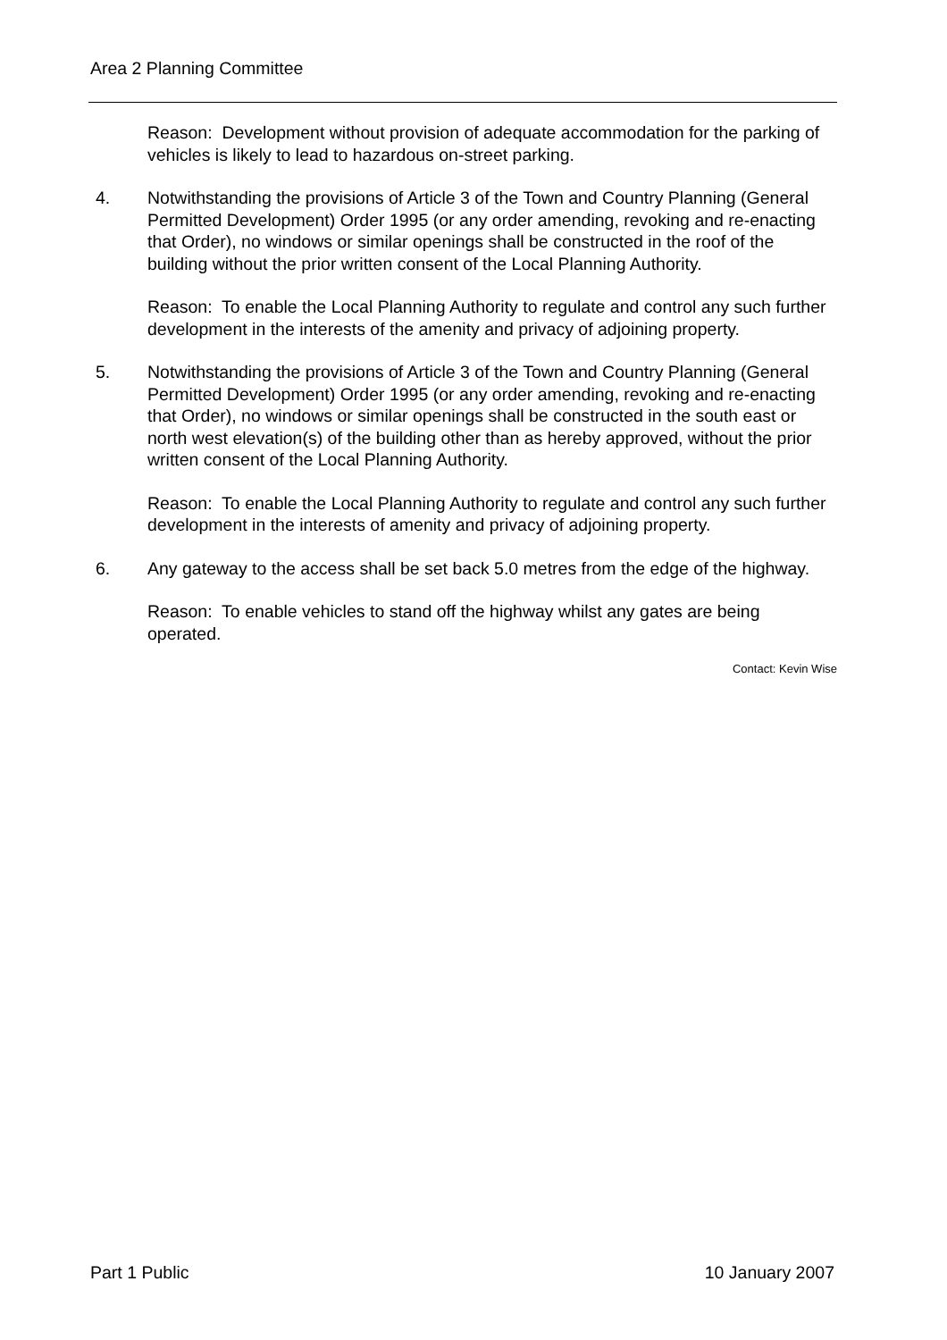Area 2 Planning Committee
Reason: Development without provision of adequate accommodation for the parking of vehicles is likely to lead to hazardous on-street parking.
4. Notwithstanding the provisions of Article 3 of the Town and Country Planning (General Permitted Development) Order 1995 (or any order amending, revoking and re-enacting that Order), no windows or similar openings shall be constructed in the roof of the building without the prior written consent of the Local Planning Authority.
Reason: To enable the Local Planning Authority to regulate and control any such further development in the interests of the amenity and privacy of adjoining property.
5. Notwithstanding the provisions of Article 3 of the Town and Country Planning (General Permitted Development) Order 1995 (or any order amending, revoking and re-enacting that Order), no windows or similar openings shall be constructed in the south east or north west elevation(s) of the building other than as hereby approved, without the prior written consent of the Local Planning Authority.
Reason: To enable the Local Planning Authority to regulate and control any such further development in the interests of amenity and privacy of adjoining property.
6. Any gateway to the access shall be set back 5.0 metres from the edge of the highway.
Reason: To enable vehicles to stand off the highway whilst any gates are being operated.
Contact: Kevin Wise
Part 1 Public 10 January 2007